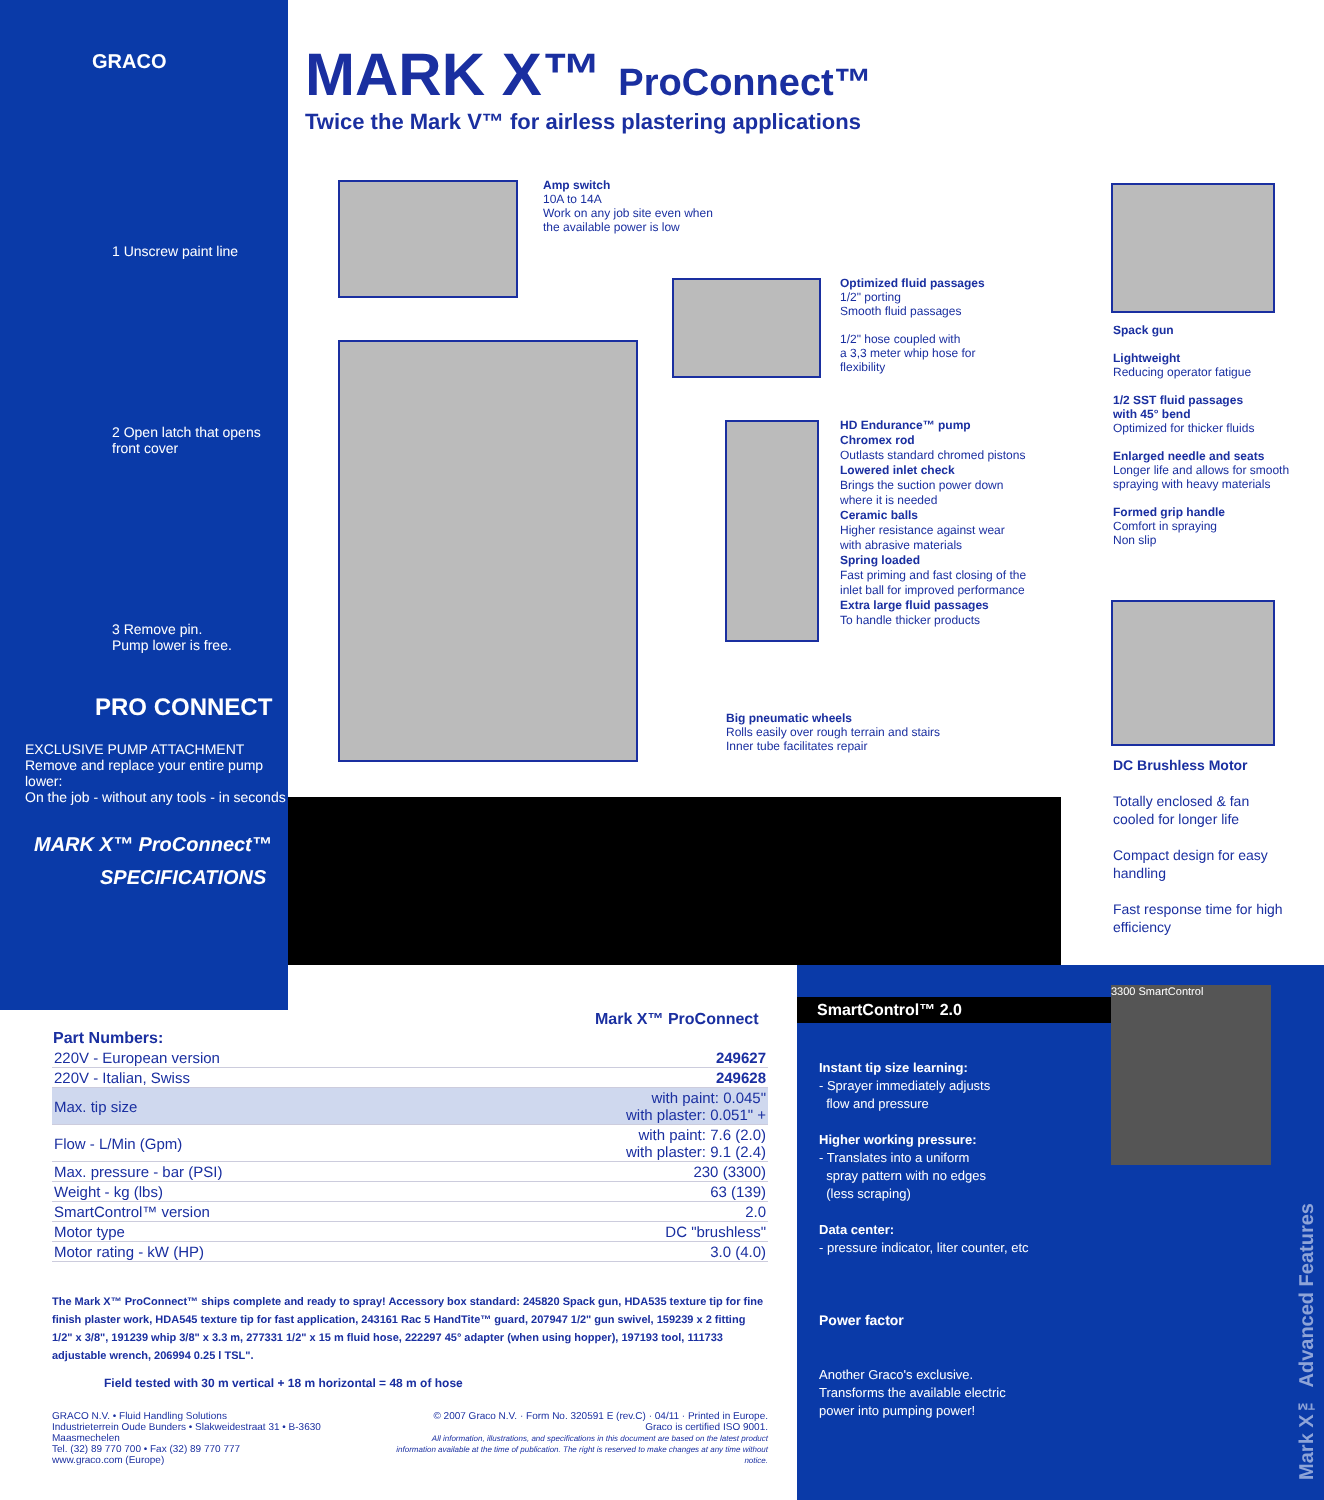GRACO
1 Unscrew paint line
2 Open latch that opens front cover
3 Remove pin.
Pump lower is free.
PRO CONNECT
EXCLUSIVE PUMP ATTACHMENT
Remove and replace your entire pump lower:
On the job - without any tools - in seconds
MARK X™ ProConnect™
SPECIFICATIONS
MARK X™ ProConnect™
Twice the Mark V™ for airless plastering applications
Amp switch
10A to 14A
Work on any job site even when
the available power is low
Optimized fluid passages
1/2" porting
Smooth fluid passages
1/2" hose coupled with
a 3,3 meter whip hose for
flexibility
HD Endurance™ pump
Chromex rod
Outlasts standard chromed pistons
Lowered inlet check
Brings the suction power down
where it is needed
Ceramic balls
Higher resistance against wear
with abrasive materials
Spring loaded
Fast priming and fast closing of the
inlet ball for improved performance
Extra large fluid passages
To handle thicker products
Big pneumatic wheels
Rolls easily over rough terrain and stairs
Inner tube facilitates repair
Spack gun
Lightweight
Reducing operator fatigue
1/2 SST fluid passages
with 45° bend
Optimized for thicker fluids
Enlarged needle and seats
Longer life and allows for smooth
spraying with heavy materials
Formed grip handle
Comfort in spraying
Non slip
DC Brushless Motor
Totally enclosed & fan
cooled for longer life
Compact design for easy
handling
Fast response time for high
efficiency
Mark X™ ProConnect
| Part Numbers: | |
| --- | --- |
| 220V - European version | 249627 |
| 220V - Italian, Swiss | 249628 |
| Max. tip size | with paint: 0.045" with plaster: 0.051" + |
| Flow - L/Min (Gpm) | with paint: 7.6 (2.0) with plaster: 9.1 (2.4) |
| Max. pressure - bar (PSI) | 230 (3300) |
| Weight - kg (lbs) | 63 (139) |
| SmartControl™ version | 2.0 |
| Motor type | DC "brushless" |
| Motor rating - kW (HP) | 3.0 (4.0) |
The Mark X™ ProConnect™ ships complete and ready to spray! Accessory box standard: 245820 Spack gun, HDA535 texture tip for fine finish plaster work, HDA545 texture tip for fast application, 243161 Rac 5 HandTite™ guard, 207947 1/2" gun swivel, 159239 x 2 fitting 1/2" x 3/8", 191239 whip 3/8" x 3.3 m, 277331 1/2" x 15 m fluid hose, 222297 45° adapter (when using hopper), 197193 tool, 111733 adjustable wrench, 206994 0.25 l TSL".
Field tested with 30 m vertical + 18 m horizontal = 48 m of hose
GRACO N.V. • Fluid Handling Solutions
Industrieterrein Oude Bunders • Slakweidestraat 31 • B-3630 Maasmechelen
Tel. (32) 89 770 700 • Fax (32) 89 770 777
www.graco.com (Europe)
© 2007 Graco N.V. · Form No. 320591 E (rev.C) · 04/11 · Printed in Europe.
Graco is certified ISO 9001.
All information, illustrations, and specifications in this document are based on the latest product
information available at the time of publication. The right is reserved to make changes at any time without notice.
SmartControl™ 2.0
Instant tip size learning:
- Sprayer immediately adjusts
flow and pressure
Higher working pressure:
- Translates into a uniform
spray pattern with no edges
(less scraping)
Data center:
- pressure indicator, liter counter, etc
Power factor
Another Graco's exclusive.
Transforms the available electric
power into pumping power!
3300 SmartControl
Mark X™ Advanced Features